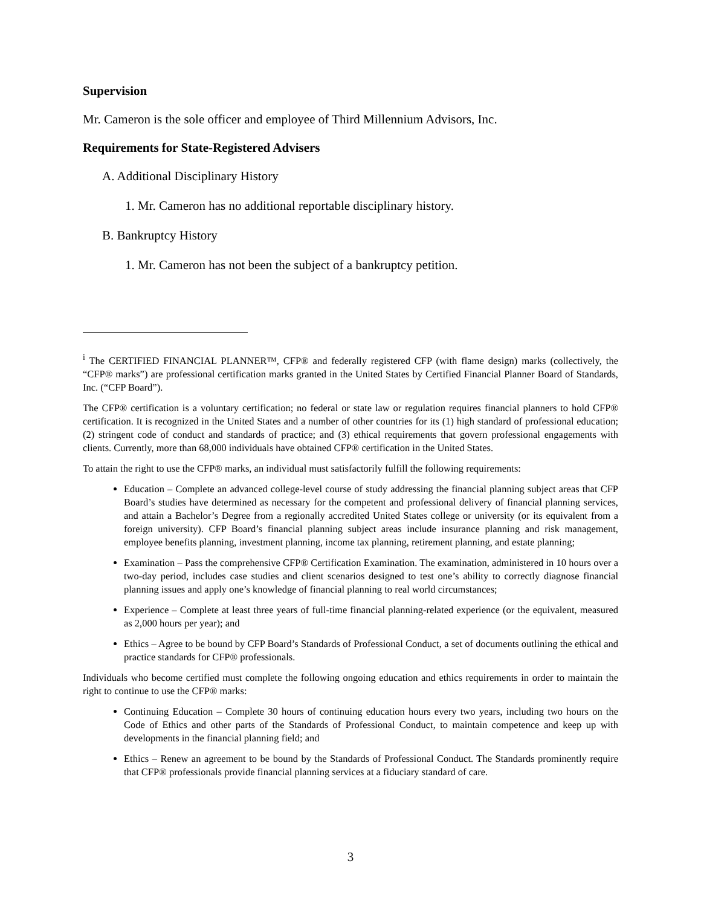Supervision
Mr. Cameron is the sole officer and employee of Third Millennium Advisors, Inc.
Requirements for State-Registered Advisers
A. Additional Disciplinary History
1. Mr. Cameron has no additional reportable disciplinary history.
B. Bankruptcy History
1. Mr. Cameron has not been the subject of a bankruptcy petition.
<sup>i</sup> The CERTIFIED FINANCIAL PLANNER™, CFP® and federally registered CFP (with flame design) marks (collectively, the “CFP® marks”) are professional certification marks granted in the United States by Certified Financial Planner Board of Standards, Inc. (“CFP Board”).
The CFP® certification is a voluntary certification; no federal or state law or regulation requires financial planners to hold CFP® certification. It is recognized in the United States and a number of other countries for its (1) high standard of professional education; (2) stringent code of conduct and standards of practice; and (3) ethical requirements that govern professional engagements with clients. Currently, more than 68,000 individuals have obtained CFP® certification in the United States.
To attain the right to use the CFP® marks, an individual must satisfactorily fulfill the following requirements:
Education – Complete an advanced college-level course of study addressing the financial planning subject areas that CFP Board’s studies have determined as necessary for the competent and professional delivery of financial planning services, and attain a Bachelor’s Degree from a regionally accredited United States college or university (or its equivalent from a foreign university). CFP Board’s financial planning subject areas include insurance planning and risk management, employee benefits planning, investment planning, income tax planning, retirement planning, and estate planning;
Examination – Pass the comprehensive CFP® Certification Examination. The examination, administered in 10 hours over a two-day period, includes case studies and client scenarios designed to test one’s ability to correctly diagnose financial planning issues and apply one’s knowledge of financial planning to real world circumstances;
Experience – Complete at least three years of full-time financial planning-related experience (or the equivalent, measured as 2,000 hours per year); and
Ethics – Agree to be bound by CFP Board’s Standards of Professional Conduct, a set of documents outlining the ethical and practice standards for CFP® professionals.
Individuals who become certified must complete the following ongoing education and ethics requirements in order to maintain the right to continue to use the CFP® marks:
Continuing Education – Complete 30 hours of continuing education hours every two years, including two hours on the Code of Ethics and other parts of the Standards of Professional Conduct, to maintain competence and keep up with developments in the financial planning field; and
Ethics – Renew an agreement to be bound by the Standards of Professional Conduct. The Standards prominently require that CFP® professionals provide financial planning services at a fiduciary standard of care.
3